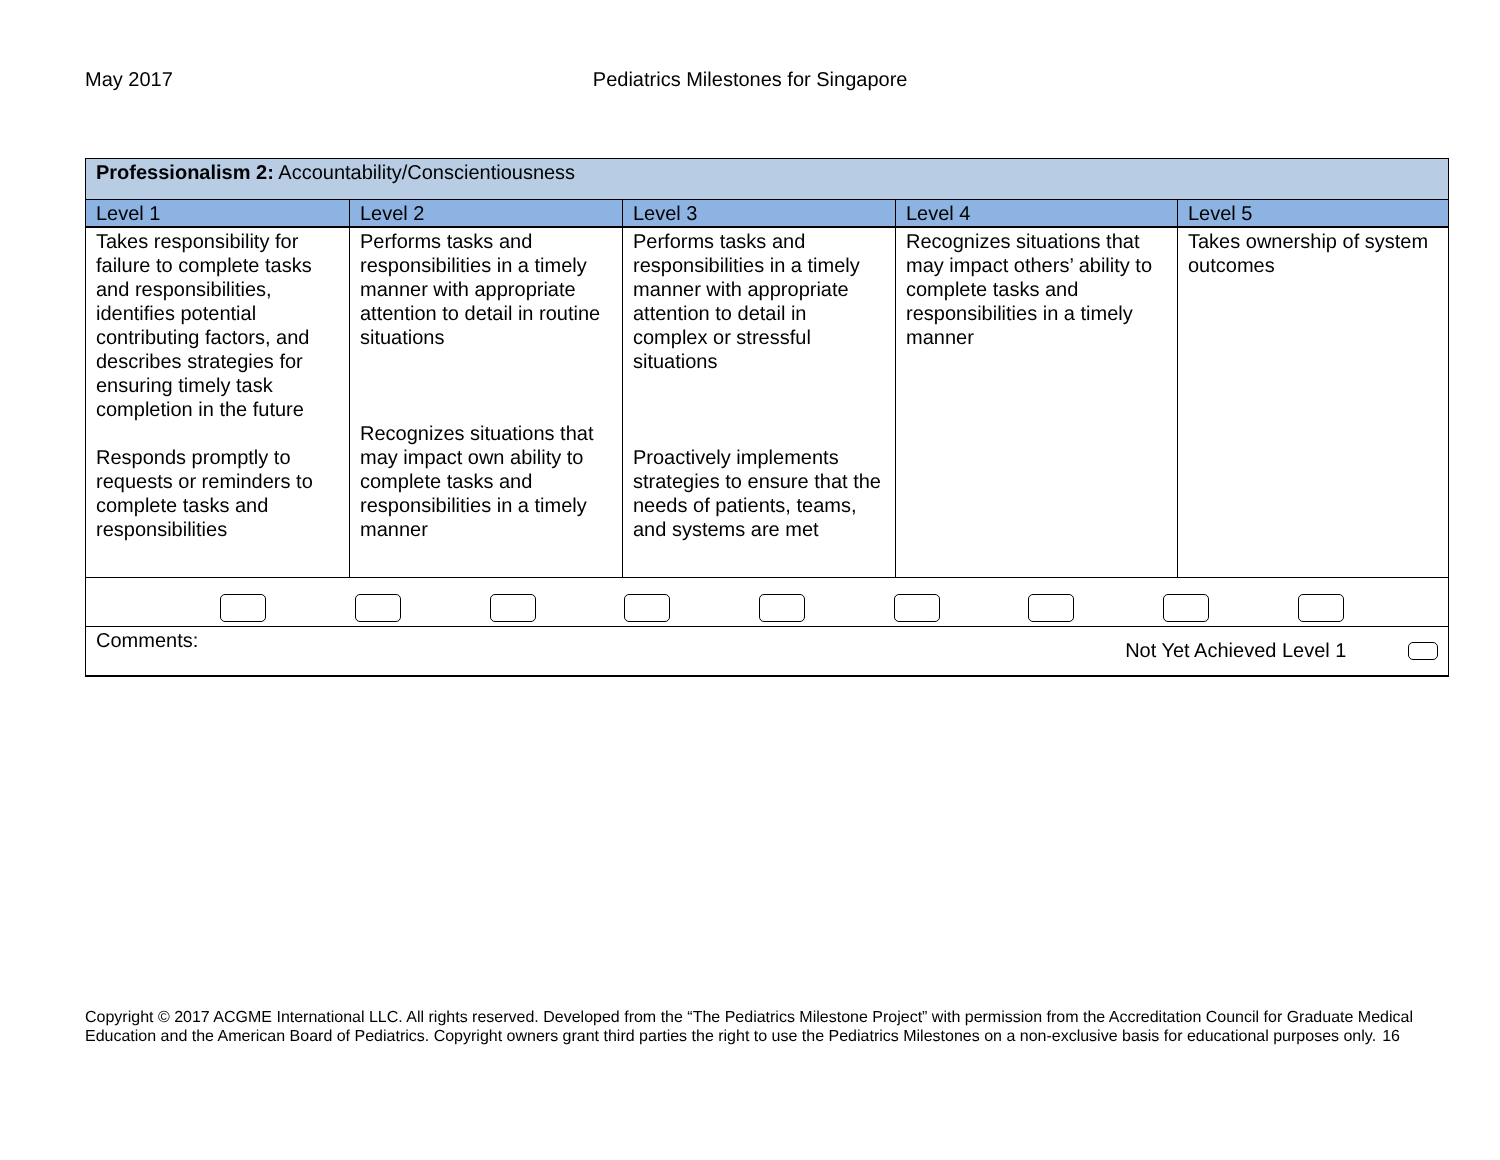May 2017 Pediatrics Milestones for Singapore
| Professionalism 2: Accountability/Conscientiousness | | | | |
| Level 1 | Level 2 | Level 3 | Level 4 | Level 5 |
| Takes responsibility for failure to complete tasks and responsibilities, identifies potential contributing factors, and describes strategies for ensuring timely task completion in the future Responds promptly to requests or reminders to complete tasks and responsibilities | Performs tasks and responsibilities in a timely manner with appropriate attention to detail in routine situations Recognizes situations that may impact own ability to complete tasks and responsibilities in a timely manner | Performs tasks and responsibilities in a timely manner with appropriate attention to detail in complex or stressful situations Proactively implements strategies to ensure that the needs of patients, teams, and systems are met | Recognizes situations that may impact others’ ability to complete tasks and responsibilities in a timely manner | Takes ownership of system outcomes |
| Comments: Not Yet Achieved Level 1 | | | | |
Copyright © 2017 ACGME International LLC. All rights reserved. Developed from the “The Pediatrics Milestone Project” with permission from the Accreditation Council for Graduate Medical Education and the American Board of Pediatrics. Copyright owners grant third parties the right to use the Pediatrics Milestones on a non-exclusive basis for educational purposes only. 16